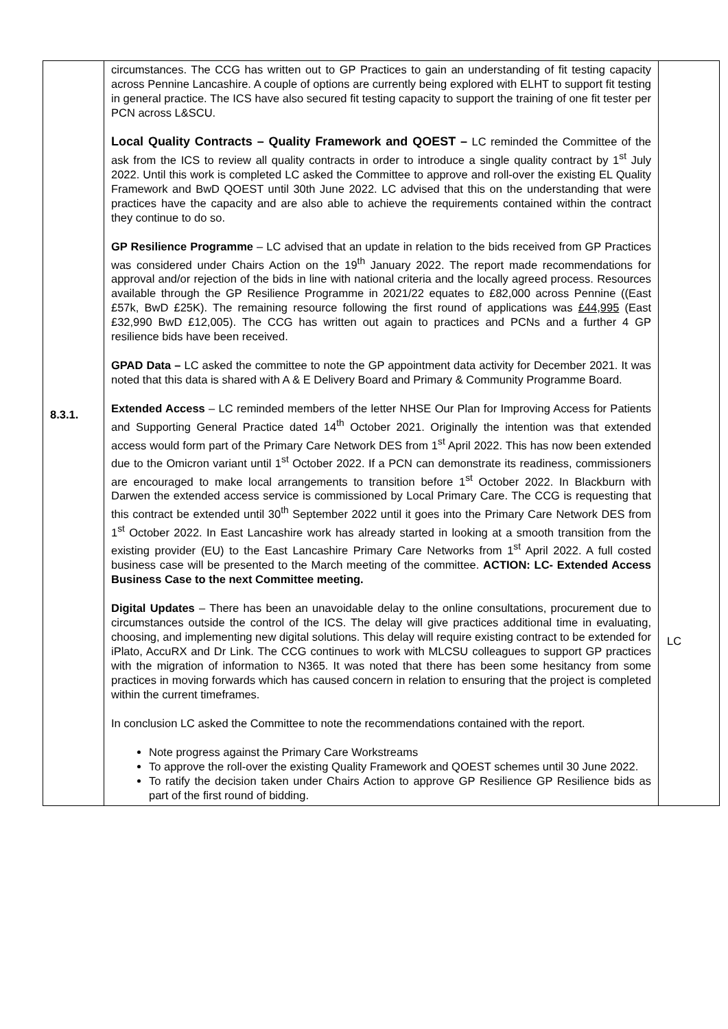| 8.3.1. | circumstances. The CCG has written out to GP Practices to gain an understanding of fit testing capacity across Pennine Lancashire. A couple of options are currently being explored with ELHT to support fit testing in general practice. The ICS have also secured fit testing capacity to support the training of one fit tester per PCN across L&SCU. Local Quality Contracts – Quality Framework and QOEST – LC reminded the Committee of the ask from the ICS to review all quality contracts in order to introduce a single quality contract by 1<sup>st</sup> July 2022. Until this work is completed LC asked the Committee to approve and roll-over the existing EL Quality Framework and BwD QOEST until 30th June 2022. LC advised that this on the understanding that were practices have the capacity and are also able to achieve the requirements contained within the contract they continue to do so. GP Resilience Programme – LC advised that an update in relation to the bids received from GP Practices was considered under Chairs Action on the 19<sup>th</sup> January 2022. The report made recommendations for approval and/or rejection of the bids in line with national criteria and the locally agreed process. Resources available through the GP Resilience Programme in 2021/22 equates to £82,000 across Pennine ((East £57k, BwD £25K). The remaining resource following the first round of applications was £44,995 (East £32,990 BwD £12,005). The CCG has written out again to practices and PCNs and a further 4 GP resilience bids have been received. GPAD Data – LC asked the committee to note the GP appointment data activity for December 2021. It was noted that this data is shared with A & E Delivery Board and Primary & Community Programme Board. Extended Access – LC reminded members of the letter NHSE Our Plan for Improving Access for Patients and Supporting General Practice dated 14<sup>th</sup> October 2021. Originally the intention was that extended access would form part of the Primary Care Network DES from 1<sup>st</sup> April 2022. This has now been extended due to the Omicron variant until 1<sup>st</sup> October 2022. If a PCN can demonstrate its readiness, commissioners are encouraged to make local arrangements to transition before 1<sup>st</sup> October 2022. In Blackburn with Darwen the extended access service is commissioned by Local Primary Care. The CCG is requesting that this contract be extended until 30<sup>th</sup> September 2022 until it goes into the Primary Care Network DES from 1<sup>st</sup> October 2022. In East Lancashire work has already started in looking at a smooth transition from the existing provider (EU) to the East Lancashire Primary Care Networks from 1<sup>st</sup> April 2022. A full costed business case will be presented to the March meeting of the committee. ACTION: LC- Extended Access Business Case to the next Committee meeting. Digital Updates – There has been an unavoidable delay to the online consultations, procurement due to circumstances outside the control of the ICS. The delay will give practices additional time in evaluating, choosing, and implementing new digital solutions. This delay will require existing contract to be extended for iPlato, AccuRX and Dr Link. The CCG continues to work with MLCSU colleagues to support GP practices with the migration of information to N365. It was noted that there has been some hesitancy from some practices in moving forwards which has caused concern in relation to ensuring that the project is completed within the current timeframes. In conclusion LC asked the Committee to note the recommendations contained with the report. Note progress against the Primary Care Workstreams To approve the roll-over the existing Quality Framework and QOEST schemes until 30 June 2022. To ratify the decision taken under Chairs Action to approve GP Resilience GP Resilience bids as part of the first round of bidding. | LC |